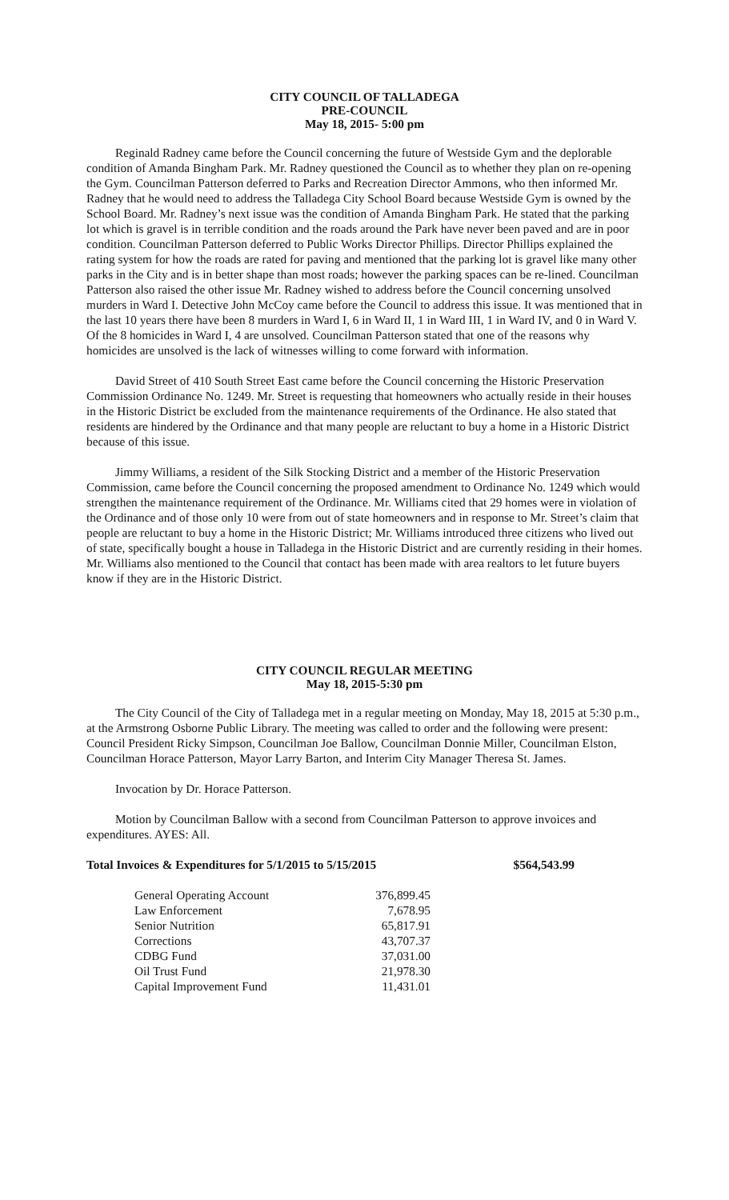CITY COUNCIL OF TALLADEGA
PRE-COUNCIL
May 18, 2015- 5:00 pm
Reginald Radney came before the Council concerning the future of Westside Gym and the deplorable condition of Amanda Bingham Park. Mr. Radney questioned the Council as to whether they plan on re-opening the Gym. Councilman Patterson deferred to Parks and Recreation Director Ammons, who then informed Mr. Radney that he would need to address the Talladega City School Board because Westside Gym is owned by the School Board. Mr. Radney’s next issue was the condition of Amanda Bingham Park. He stated that the parking lot which is gravel is in terrible condition and the roads around the Park have never been paved and are in poor condition. Councilman Patterson deferred to Public Works Director Phillips. Director Phillips explained the rating system for how the roads are rated for paving and mentioned that the parking lot is gravel like many other parks in the City and is in better shape than most roads; however the parking spaces can be re-lined. Councilman Patterson also raised the other issue Mr. Radney wished to address before the Council concerning unsolved murders in Ward I. Detective John McCoy came before the Council to address this issue. It was mentioned that in the last 10 years there have been 8 murders in Ward I, 6 in Ward II, 1 in Ward III, 1 in Ward IV, and 0 in Ward V. Of the 8 homicides in Ward I, 4 are unsolved. Councilman Patterson stated that one of the reasons why homicides are unsolved is the lack of witnesses willing to come forward with information.
David Street of 410 South Street East came before the Council concerning the Historic Preservation Commission Ordinance No. 1249. Mr. Street is requesting that homeowners who actually reside in their houses in the Historic District be excluded from the maintenance requirements of the Ordinance. He also stated that residents are hindered by the Ordinance and that many people are reluctant to buy a home in a Historic District because of this issue.
Jimmy Williams, a resident of the Silk Stocking District and a member of the Historic Preservation Commission, came before the Council concerning the proposed amendment to Ordinance No. 1249 which would strengthen the maintenance requirement of the Ordinance. Mr. Williams cited that 29 homes were in violation of the Ordinance and of those only 10 were from out of state homeowners and in response to Mr. Street’s claim that people are reluctant to buy a home in the Historic District; Mr. Williams introduced three citizens who lived out of state, specifically bought a house in Talladega in the Historic District and are currently residing in their homes. Mr. Williams also mentioned to the Council that contact has been made with area realtors to let future buyers know if they are in the Historic District.
CITY COUNCIL REGULAR MEETING
May 18, 2015-5:30 pm
The City Council of the City of Talladega met in a regular meeting on Monday, May 18, 2015 at 5:30 p.m., at the Armstrong Osborne Public Library. The meeting was called to order and the following were present: Council President Ricky Simpson, Councilman Joe Ballow, Councilman Donnie Miller, Councilman Elston, Councilman Horace Patterson, Mayor Larry Barton, and Interim City Manager Theresa St. James.
Invocation by Dr. Horace Patterson.
Motion by Councilman Ballow with a second from Councilman Patterson to approve invoices and expenditures. AYES: All.
Total Invoices & Expenditures for 5/1/2015 to 5/15/2015 $564,543.99
| General Operating Account | 376,899.45 |
| Law Enforcement | 7,678.95 |
| Senior Nutrition | 65,817.91 |
| Corrections | 43,707.37 |
| CDBG Fund | 37,031.00 |
| Oil Trust Fund | 21,978.30 |
| Capital Improvement Fund | 11,431.01 |